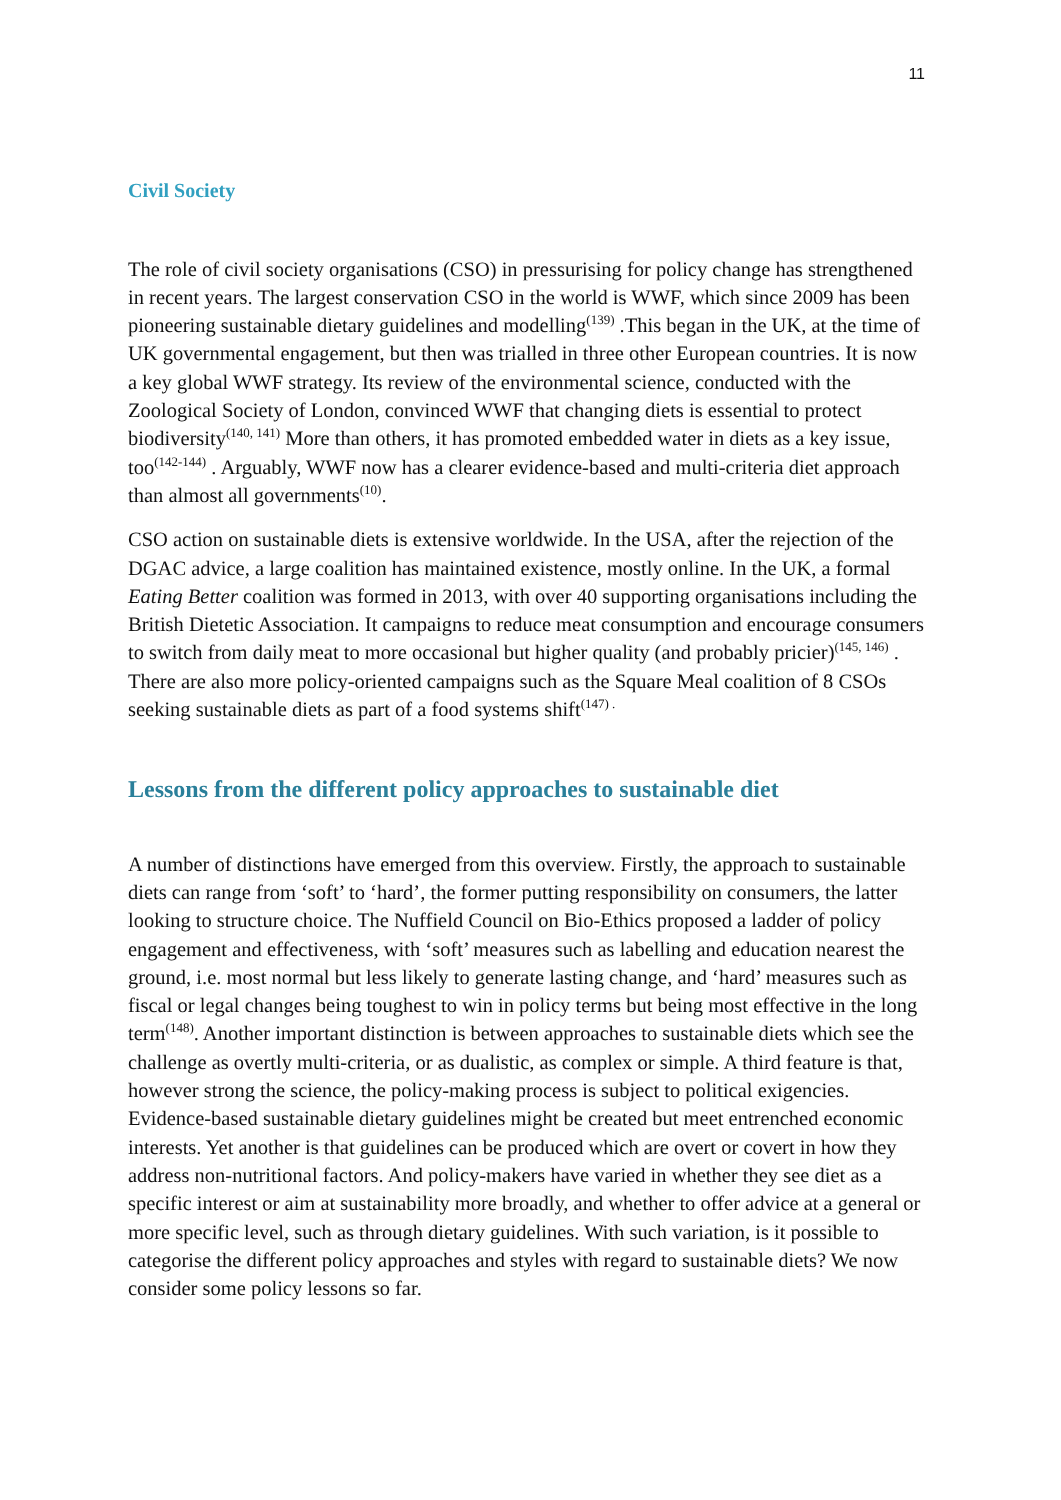11
Civil Society
The role of civil society organisations (CSO) in pressurising for policy change has strengthened in recent years. The largest conservation CSO in the world is WWF, which since 2009 has been pioneering sustainable dietary guidelines and modelling<sup>(139)</sup> .This began in the UK, at the time of UK governmental engagement, but then was trialled in three other European countries. It is now a key global WWF strategy. Its review of the environmental science, conducted with the Zoological Society of London, convinced WWF that changing diets is essential to protect biodiversity<sup>(140, 141)</sup> More than others, it has promoted embedded water in diets as a key issue, too<sup>(142-144)</sup> . Arguably, WWF now has a clearer evidence-based and multi-criteria diet approach than almost all governments<sup>(10)</sup>.
CSO action on sustainable diets is extensive worldwide. In the USA, after the rejection of the DGAC advice, a large coalition has maintained existence, mostly online. In the UK, a formal Eating Better coalition was formed in 2013, with over 40 supporting organisations including the British Dietetic Association. It campaigns to reduce meat consumption and encourage consumers to switch from daily meat to more occasional but higher quality (and probably pricier)<sup>(145, 146)</sup> . There are also more policy-oriented campaigns such as the Square Meal coalition of 8 CSOs seeking sustainable diets as part of a food systems shift<sup>(147) .</sup>
Lessons from the different policy approaches to sustainable diet
A number of distinctions have emerged from this overview. Firstly, the approach to sustainable diets can range from ‘soft’ to ‘hard’, the former putting responsibility on consumers, the latter looking to structure choice. The Nuffield Council on Bio-Ethics proposed a ladder of policy engagement and effectiveness, with ‘soft’ measures such as labelling and education nearest the ground, i.e. most normal but less likely to generate lasting change, and ‘hard’ measures such as fiscal or legal changes being toughest to win in policy terms but being most effective in the long term<sup>(148)</sup>. Another important distinction is between approaches to sustainable diets which see the challenge as overtly multi-criteria, or as dualistic, as complex or simple. A third feature is that, however strong the science, the policy-making process is subject to political exigencies. Evidence-based sustainable dietary guidelines might be created but meet entrenched economic interests. Yet another is that guidelines can be produced which are overt or covert in how they address non-nutritional factors. And policy-makers have varied in whether they see diet as a specific interest or aim at sustainability more broadly, and whether to offer advice at a general or more specific level, such as through dietary guidelines. With such variation, is it possible to categorise the different policy approaches and styles with regard to sustainable diets? We now consider some policy lessons so far.